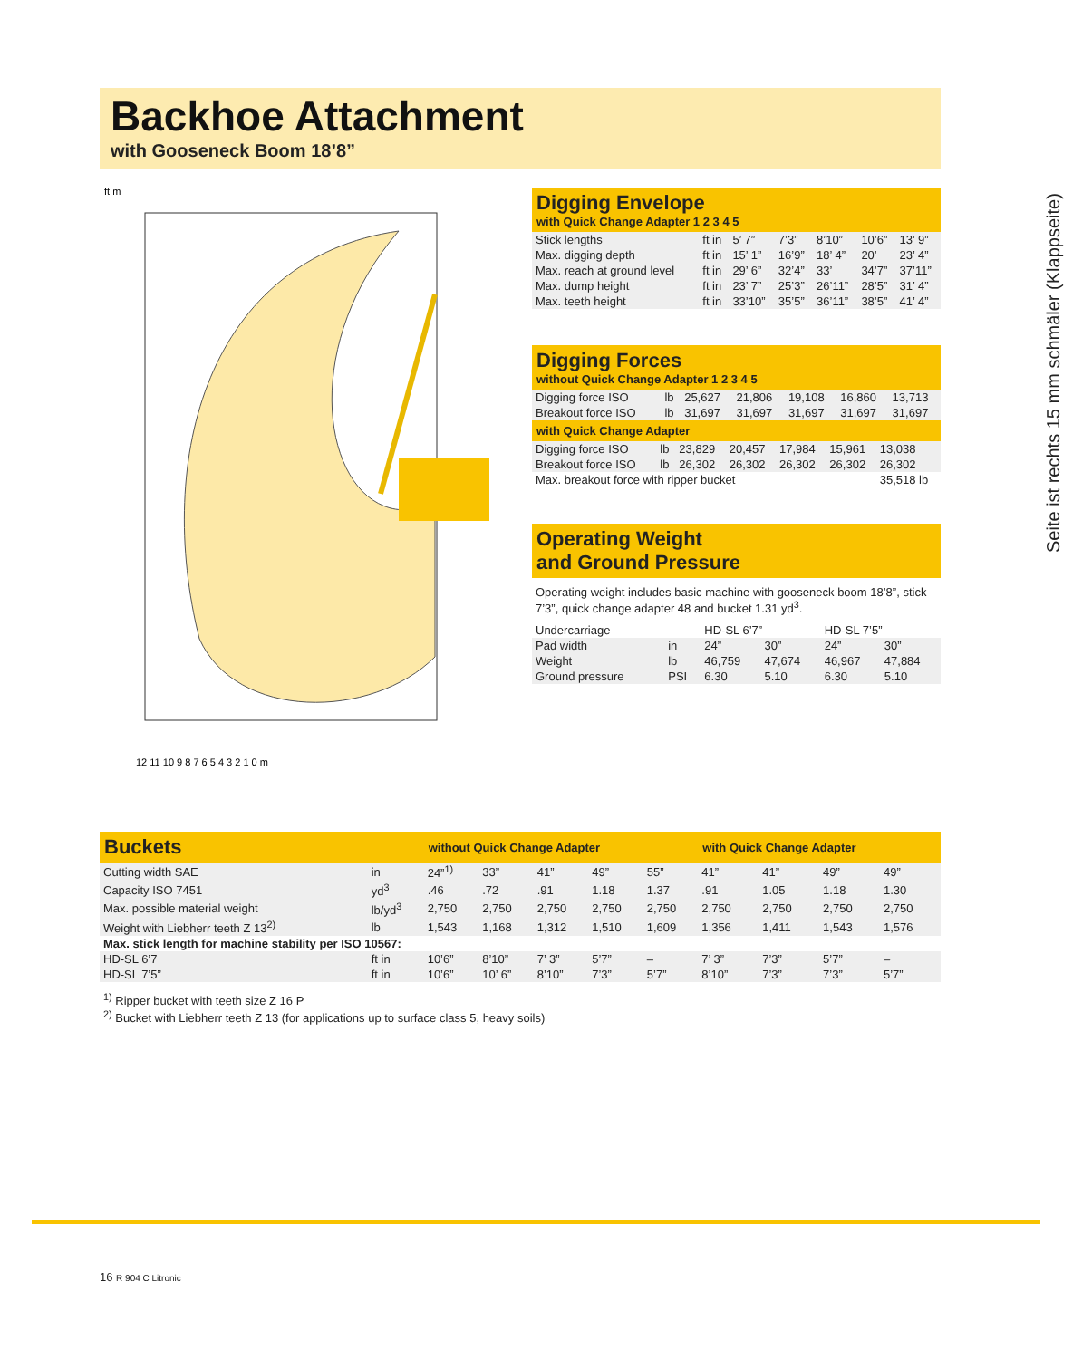Backhoe Attachment
with Gooseneck Boom 18’8”
ft m
12 11 10 9 8 7 6 5 4 3 2 1 0 m
Digging Envelope
with Quick Change Adapter 1 2 3 4 5
| Stick lengths | ft in | 5’ 7” | 7’3” | 8’10” | 10’6” | 13’ 9” |
| Max. digging depth | ft in | 15’ 1” | 16’9” | 18’ 4” | 20’ | 23’ 4” |
| Max. reach at ground level | ft in | 29’ 6” | 32’4” | 33’ | 34’7” | 37’11” |
| Max. dump height | ft in | 23’ 7” | 25’3” | 26’11” | 28’5” | 31’ 4” |
| Max. teeth height | ft in | 33’10” | 35’5” | 36’11” | 38’5” | 41’ 4” |
Digging Forces
without Quick Change Adapter 1 2 3 4 5
| Digging force ISO | lb | 25,627 | 21,806 | 19,108 | 16,860 | 13,713 |
| Breakout force ISO | lb | 31,697 | 31,697 | 31,697 | 31,697 | 31,697 |
with Quick Change Adapter
| Digging force ISO | lb | 23,829 | 20,457 | 17,984 | 15,961 | 13,038 |
| Breakout force ISO | lb | 26,302 | 26,302 | 26,302 | 26,302 | 26,302 |
| Max. breakout force with ripper bucket | | | | | | 35,518 lb |
Operating Weight
and Ground Pressure
Operating weight includes basic machine with gooseneck boom 18’8”, stick 7’3”, quick change adapter 48 and bucket 1.31 yd<sup>3</sup>.
| Undercarriage | | HD-SL 6’7” | | HD-SL 7’5” | |
| --- | --- | --- | --- | --- | --- |
| Pad width | in | 24” | 30” | 24” | 30” |
| Weight | lb | 46,759 | 47,674 | 46,967 | 47,884 |
| Ground pressure | PSI | 6.30 | 5.10 | 6.30 | 5.10 |
Seite ist rechts 15 mm schmäler (Klappseite)
| Buckets | | without Quick Change Adapter | | | | | with Quick Change Adapter | | | |
| --- | --- | --- | --- | --- | --- | --- | --- | --- | --- | --- |
| Cutting width SAE | in | 24”<sup>1)</sup> | 33” | 41” | 49” | 55” | 41” | 41” | 49” | 49” |
| Capacity ISO 7451 | yd<sup>3</sup> | .46 | .72 | .91 | 1.18 | 1.37 | .91 | 1.05 | 1.18 | 1.30 |
| Max. possible material weight | lb/yd<sup>3</sup> | 2,750 | 2,750 | 2,750 | 2,750 | 2,750 | 2,750 | 2,750 | 2,750 | 2,750 |
| Weight with Liebherr teeth Z 13<sup>2)</sup> | lb | 1,543 | 1,168 | 1,312 | 1,510 | 1,609 | 1,356 | 1,411 | 1,543 | 1,576 |
| Max. stick length for machine stability per ISO 10567: | | | | | | | | | | |
| HD-SL 6’7 | ft in | 10’6” | 8’10” | 7’ 3” | 5’7” | – | 7’ 3” | 7’3” | 5’7” | – |
| HD-SL 7’5” | ft in | 10’6” | 10’ 6” | 8’10” | 7’3” | 5’7” | 8’10” | 7’3” | 7’3” | 5’7” |
<sup>1)</sup> Ripper bucket with teeth size Z 16 P
<sup>2)</sup> Bucket with Liebherr teeth Z 13 (for applications up to surface class 5, heavy soils)
16 R 904 C Litronic